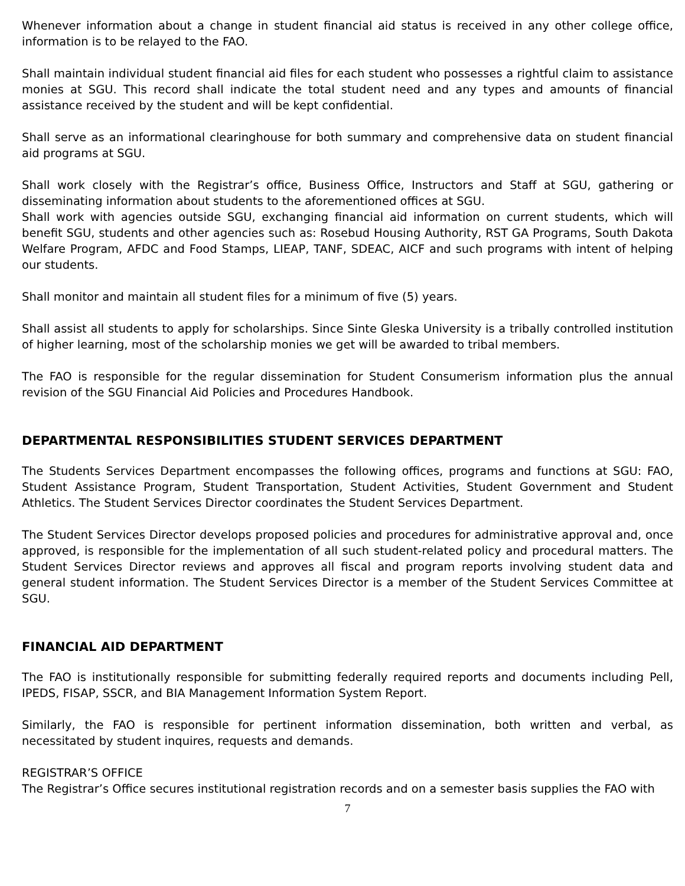Whenever information about a change in student financial aid status is received in any other college office, information is to be relayed to the FAO.
Shall maintain individual student financial aid files for each student who possesses a rightful claim to assistance monies at SGU. This record shall indicate the total student need and any types and amounts of financial assistance received by the student and will be kept confidential.
Shall serve as an informational clearinghouse for both summary and comprehensive data on student financial aid programs at SGU.
Shall work closely with the Registrar’s office, Business Office, Instructors and Staff at SGU, gathering or disseminating information about students to the aforementioned offices at SGU.
Shall work with agencies outside SGU, exchanging financial aid information on current students, which will benefit SGU, students and other agencies such as: Rosebud Housing Authority, RST GA Programs, South Dakota Welfare Program, AFDC and Food Stamps, LIEAP, TANF, SDEAC, AICF and such programs with intent of helping our students.
Shall monitor and maintain all student files for a minimum of five (5) years.
Shall assist all students to apply for scholarships. Since Sinte Gleska University is a tribally controlled institution of higher learning, most of the scholarship monies we get will be awarded to tribal members.
The FAO is responsible for the regular dissemination for Student Consumerism information plus the annual revision of the SGU Financial Aid Policies and Procedures Handbook.
DEPARTMENTAL RESPONSIBILITIES STUDENT SERVICES DEPARTMENT
The Students Services Department encompasses the following offices, programs and functions at SGU: FAO, Student Assistance Program, Student Transportation, Student Activities, Student Government and Student Athletics. The Student Services Director coordinates the Student Services Department.
The Student Services Director develops proposed policies and procedures for administrative approval and, once approved, is responsible for the implementation of all such student-related policy and procedural matters. The Student Services Director reviews and approves all fiscal and program reports involving student data and general student information. The Student Services Director is a member of the Student Services Committee at SGU.
FINANCIAL AID DEPARTMENT
The FAO is institutionally responsible for submitting federally required reports and documents including Pell, IPEDS, FISAP, SSCR, and BIA Management Information System Report.
Similarly, the FAO is responsible for pertinent information dissemination, both written and verbal, as necessitated by student inquires, requests and demands.
REGISTRAR’S OFFICE
The Registrar’s Office secures institutional registration records and on a semester basis supplies the FAO with
7